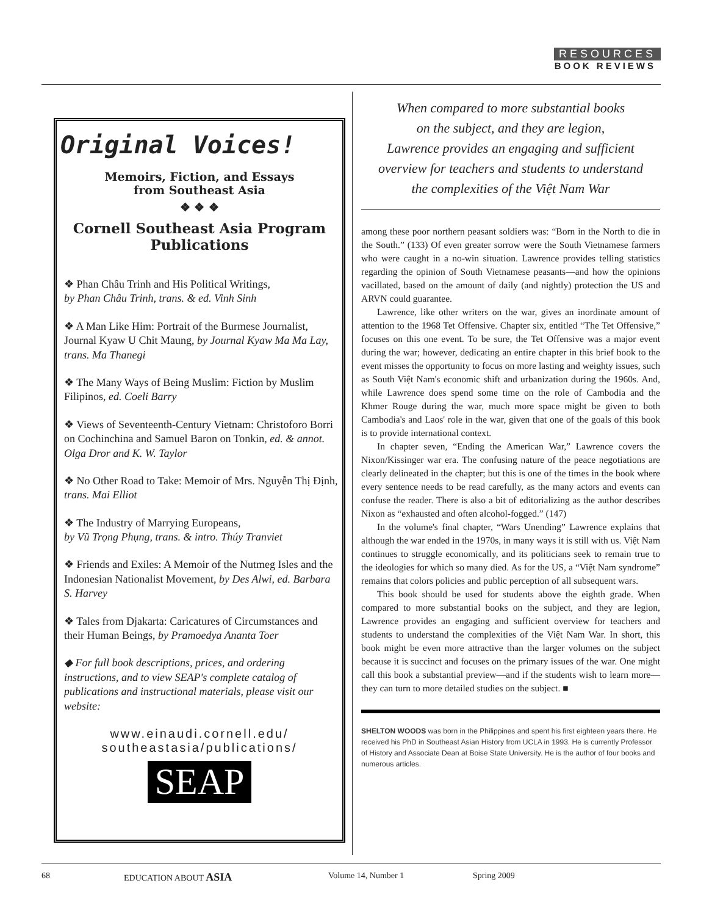RESOURCES
BOOK REVIEWS
Original Voices!
Memoirs, Fiction, and Essays
from Southeast Asia
❖ ❖ ❖
Cornell Southeast Asia Program Publications
❖ Phan Châu Trinh and His Political Writings,
by Phan Châu Trinh, trans. & ed. Vinh Sinh
❖ A Man Like Him: Portrait of the Burmese Journalist, Journal Kyaw U Chit Maung, by Journal Kyaw Ma Ma Lay, trans. Ma Thanegi
❖ The Many Ways of Being Muslim: Fiction by Muslim Filipinos, ed. Coeli Barry
❖ Views of Seventeenth-Century Vietnam: Christoforo Borri on Cochinchina and Samuel Baron on Tonkin, ed. & annot. Olga Dror and K. W. Taylor
❖ No Other Road to Take: Memoir of Mrs. Nguyễn Thị Định, trans. Mai Elliot
❖ The Industry of Marrying Europeans,
by Vũ Trọng Phụng, trans. & intro. Thúy Tranviet
❖ Friends and Exiles: A Memoir of the Nutmeg Isles and the Indonesian Nationalist Movement, by Des Alwi, ed. Barbara S. Harvey
❖ Tales from Djakarta: Caricatures of Circumstances and their Human Beings, by Pramoedya Ananta Toer
◆ For full book descriptions, prices, and ordering instructions, and to view SEAP's complete catalog of publications and instructional materials, please visit our website:
www.einaudi.cornell.edu/
southeastasia/publications/
SEAP
When compared to more substantial books
on the subject, and they are legion,
Lawrence provides an engaging and sufficient
overview for teachers and students to understand
the complexities of the Việt Nam War
among these poor northern peasant soldiers was: “Born in the North to die in the South.” (133) Of even greater sorrow were the South Vietnamese farmers who were caught in a no-win situation. Lawrence provides telling statistics regarding the opinion of South Vietnamese peasants—and how the opinions vacillated, based on the amount of daily (and nightly) protection the US and ARVN could guarantee.
Lawrence, like other writers on the war, gives an inordinate amount of attention to the 1968 Tet Offensive. Chapter six, entitled “The Tet Offensive,” focuses on this one event. To be sure, the Tet Offensive was a major event during the war; however, dedicating an entire chapter in this brief book to the event misses the opportunity to focus on more lasting and weighty issues, such as South Việt Nam's economic shift and urbanization during the 1960s. And, while Lawrence does spend some time on the role of Cambodia and the Khmer Rouge during the war, much more space might be given to both Cambodia's and Laos' role in the war, given that one of the goals of this book is to provide international context.
In chapter seven, “Ending the American War,” Lawrence covers the Nixon/Kissinger war era. The confusing nature of the peace negotiations are clearly delineated in the chapter; but this is one of the times in the book where every sentence needs to be read carefully, as the many actors and events can confuse the reader. There is also a bit of editorializing as the author describes Nixon as “exhausted and often alcohol-fogged.” (147)
In the volume's final chapter, “Wars Unending” Lawrence explains that although the war ended in the 1970s, in many ways it is still with us. Việt Nam continues to struggle economically, and its politicians seek to remain true to the ideologies for which so many died. As for the US, a “Việt Nam syndrome” remains that colors policies and public perception of all subsequent wars.
This book should be used for students above the eighth grade. When compared to more substantial books on the subject, and they are legion, Lawrence provides an engaging and sufficient overview for teachers and students to understand the complexities of the Việt Nam War. In short, this book might be even more attractive than the larger volumes on the subject because it is succinct and focuses on the primary issues of the war. One might call this book a substantial preview—and if the students wish to learn more—they can turn to more detailed studies on the subject. ■
SHELTON WOODS was born in the Philippines and spent his first eighteen years there. He received his PhD in Southeast Asian History from UCLA in 1993. He is currently Professor of History and Associate Dean at Boise State University. He is the author of four books and numerous articles.
68 EDUCATION ABOUT ASIA Volume 14, Number 1 Spring 2009